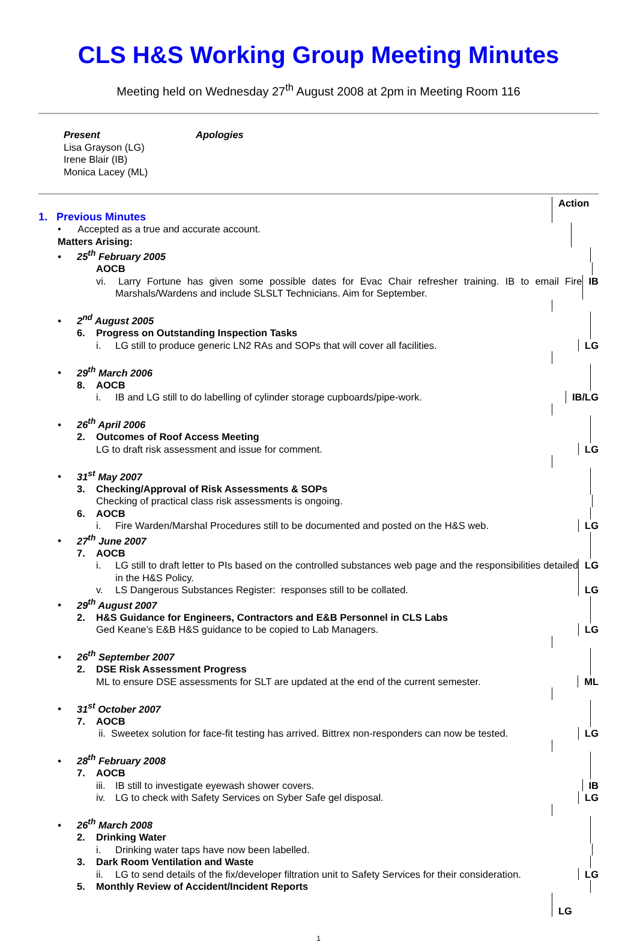CLS H&S Working Group Meeting Minutes
Meeting held on Wednesday 27<sup>th</sup> August 2008 at 2pm in Meeting Room 116
Present
Lisa Grayson (LG)
Irene Blair (IB)
Monica Lacey (ML)
Apologies
Action
1. Previous Minutes
• Accepted as a true and accurate account.
Matters Arising:
• 25<sup>th</sup> February 2005
AOCB
vi. Larry Fortune has given some possible dates for Evac Chair refresher training. IB to email Fire Marshals/Wardens and include SLSLT Technicians. Aim for September.
IB
• 2<sup>nd</sup> August 2005
6. Progress on Outstanding Inspection Tasks
i. LG still to produce generic LN2 RAs and SOPs that will cover all facilities. LG
• 29<sup>th</sup> March 2006
8. AOCB
i. IB and LG still to do labelling of cylinder storage cupboards/pipe-work. IB/LG
• 26<sup>th</sup> April 2006
2. Outcomes of Roof Access Meeting
LG to draft risk assessment and issue for comment. LG
• 31<sup>st</sup> May 2007
3. Checking/Approval of Risk Assessments & SOPs
Checking of practical class risk assessments is ongoing.
6. AOCB
i. Fire Warden/Marshal Procedures still to be documented and posted on the H&S web. LG
• 27<sup>th</sup> June 2007
7. AOCB
i. LG still to draft letter to PIs based on the controlled substances web page and the responsibilities detailed in the H&S Policy.
LG
v. LS Dangerous Substances Register: responses still to be collated. LG
• 29<sup>th</sup> August 2007
2. H&S Guidance for Engineers, Contractors and E&B Personnel in CLS Labs
Ged Keane’s E&B H&S guidance to be copied to Lab Managers. LG
• 26<sup>th</sup> September 2007
2. DSE Risk Assessment Progress
ML to ensure DSE assessments for SLT are updated at the end of the current semester. ML
• 31<sup>st</sup> October 2007
7. AOCB
ii. Sweetex solution for face-fit testing has arrived. Bittrex non-responders can now be tested.
LG
• 28<sup>th</sup> February 2008
7. AOCB
iii. IB still to investigate eyewash shower covers. IB
iv. LG to check with Safety Services on Syber Safe gel disposal. LG
• 26<sup>th</sup> March 2008
2. Drinking Water
i. Drinking water taps have now been labelled.
3. Dark Room Ventilation and Waste
ii. LG to send details of the fix/developer filtration unit to Safety Services for their consideration.
LG
5. Monthly Review of Accident/Incident Reports
LG
1